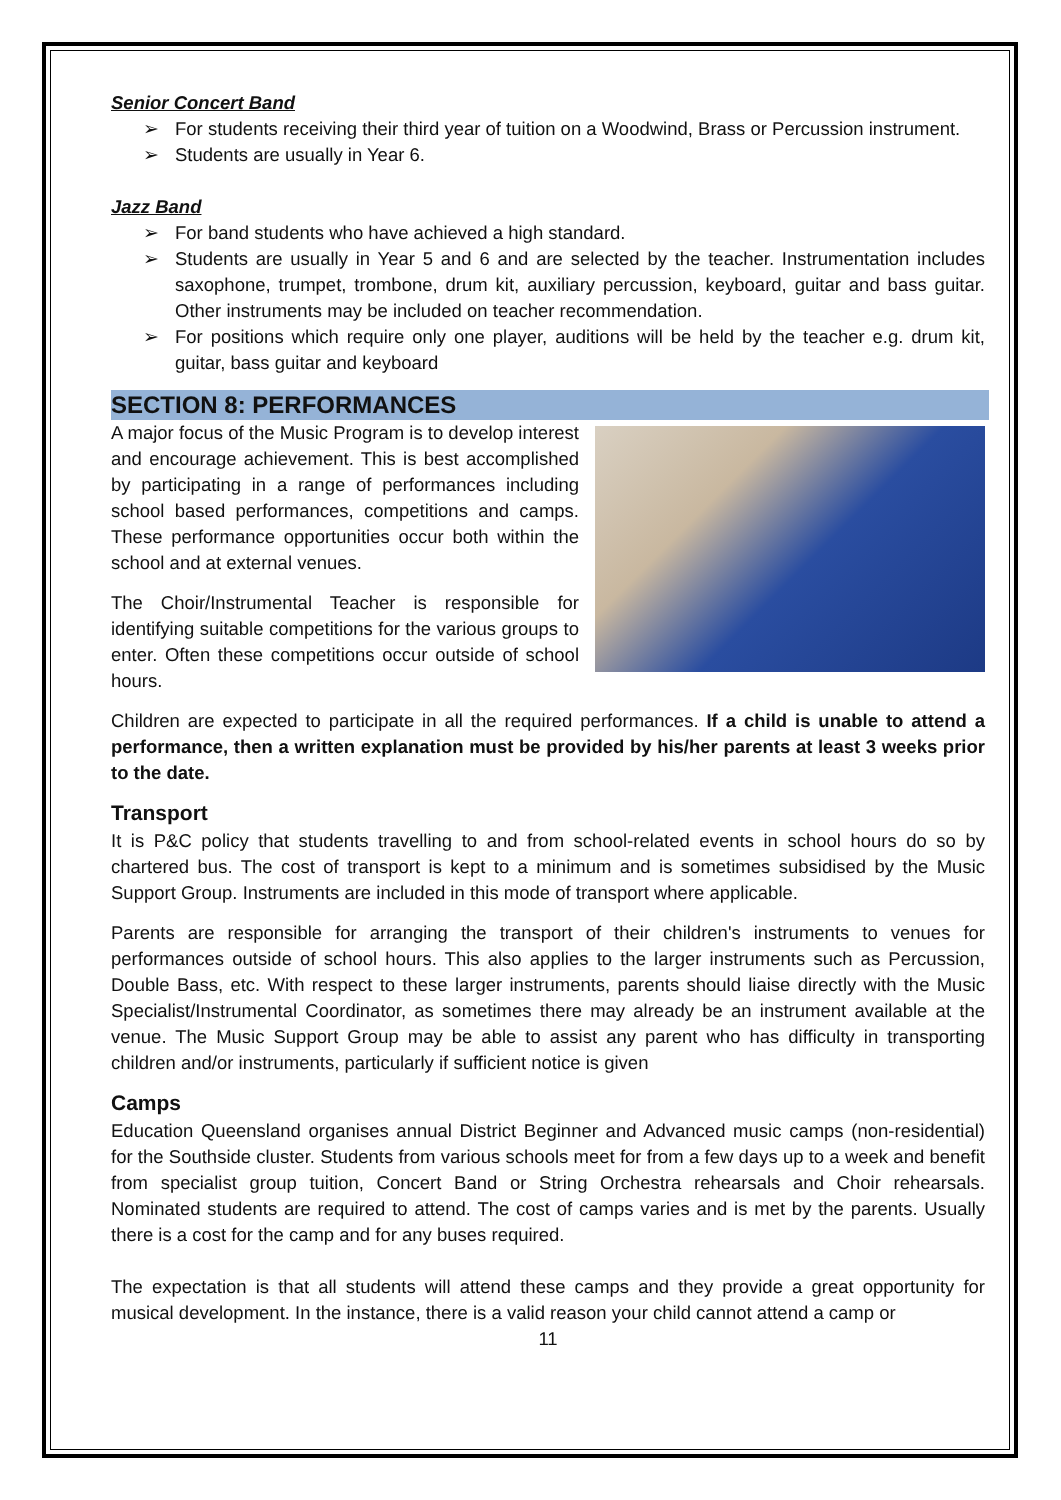Senior Concert Band
➢ For students receiving their third year of tuition on a Woodwind, Brass or Percussion instrument.
➢ Students are usually in Year 6.
Jazz Band
➢ For band students who have achieved a high standard.
➢ Students are usually in Year 5 and 6 and are selected by the teacher. Instrumentation includes saxophone, trumpet, trombone, drum kit, auxiliary percussion, keyboard, guitar and bass guitar. Other instruments may be included on teacher recommendation.
➢ For positions which require only one player, auditions will be held by the teacher e.g. drum kit, guitar, bass guitar and keyboard
SECTION 8: PERFORMANCES
A major focus of the Music Program is to develop interest and encourage achievement. This is best accomplished by participating in a range of performances including school based performances, competitions and camps. These performance opportunities occur both within the school and at external venues.
The Choir/Instrumental Teacher is responsible for identifying suitable competitions for the various groups to enter. Often these competitions occur outside of school hours.
Children are expected to participate in all the required performances. If a child is unable to attend a performance, then a written explanation must be provided by his/her parents at least 3 weeks prior to the date.
Transport
It is P&C policy that students travelling to and from school-related events in school hours do so by chartered bus. The cost of transport is kept to a minimum and is sometimes subsidised by the Music Support Group. Instruments are included in this mode of transport where applicable.
Parents are responsible for arranging the transport of their children's instruments to venues for performances outside of school hours. This also applies to the larger instruments such as Percussion, Double Bass, etc. With respect to these larger instruments, parents should liaise directly with the Music Specialist/Instrumental Coordinator, as sometimes there may already be an instrument available at the venue. The Music Support Group may be able to assist any parent who has difficulty in transporting children and/or instruments, particularly if sufficient notice is given
Camps
Education Queensland organises annual District Beginner and Advanced music camps (non-residential) for the Southside cluster. Students from various schools meet for from a few days up to a week and benefit from specialist group tuition, Concert Band or String Orchestra rehearsals and Choir rehearsals. Nominated students are required to attend. The cost of camps varies and is met by the parents. Usually there is a cost for the camp and for any buses required.
The expectation is that all students will attend these camps and they provide a great opportunity for musical development. In the instance, there is a valid reason your child cannot attend a camp or
11